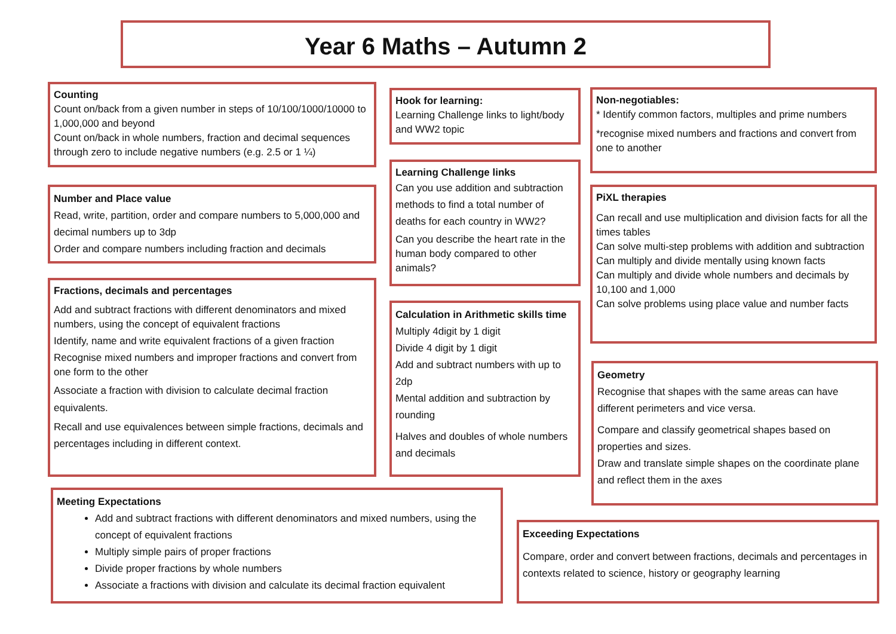Year 6 Maths – Autumn 2
Counting
Count on/back from a given number in steps of 10/100/1000/10000 to 1,000,000 and beyond
Count on/back in whole numbers, fraction and decimal sequences through zero to include negative numbers (e.g. 2.5 or 1 ¼)
Number and Place value
Read, write, partition, order and compare numbers to 5,000,000 and decimal numbers up to 3dp
Order and compare numbers including fraction and decimals
Fractions, decimals and percentages
Add and subtract fractions with different denominators and mixed numbers, using the concept of equivalent fractions
Identify, name and write equivalent fractions of a given fraction
Recognise mixed numbers and improper fractions and convert from one form to the other
Associate a fraction with division to calculate decimal fraction equivalents.
Recall and use equivalences between simple fractions, decimals and percentages including in different context.
Hook for learning:
Learning Challenge links to light/body and WW2 topic
Learning Challenge links
Can you use addition and subtraction methods to find a total number of deaths for each country in WW2?
Can you describe the heart rate in the human body compared to other animals?
Calculation in Arithmetic skills time
Multiply 4digit by 1 digit
Divide 4 digit by 1 digit
Add and subtract numbers with up to 2dp
Mental addition and subtraction by rounding
Halves and doubles of whole numbers and decimals
Non-negotiables:
* Identify common factors, multiples and prime numbers
*recognise mixed numbers and fractions and convert from one to another
PiXL therapies
Can recall and use multiplication and division facts for all the times tables
Can solve multi-step problems with addition and subtraction
Can multiply and divide mentally using known facts
Can multiply and divide whole numbers and decimals by 10,100 and 1,000
Can solve problems using place value and number facts
Geometry
Recognise that shapes with the same areas can have different perimeters and vice versa.
Compare and classify geometrical shapes based on properties and sizes.
Draw and translate simple shapes on the coordinate plane and reflect them in the axes
Meeting Expectations
Add and subtract fractions with different denominators and mixed numbers, using the concept of equivalent fractions
Multiply simple pairs of proper fractions
Divide proper fractions by whole numbers
Associate a fractions with division and calculate its decimal fraction equivalent
Exceeding Expectations
Compare, order and convert between fractions, decimals and percentages in contexts related to science, history or geography learning